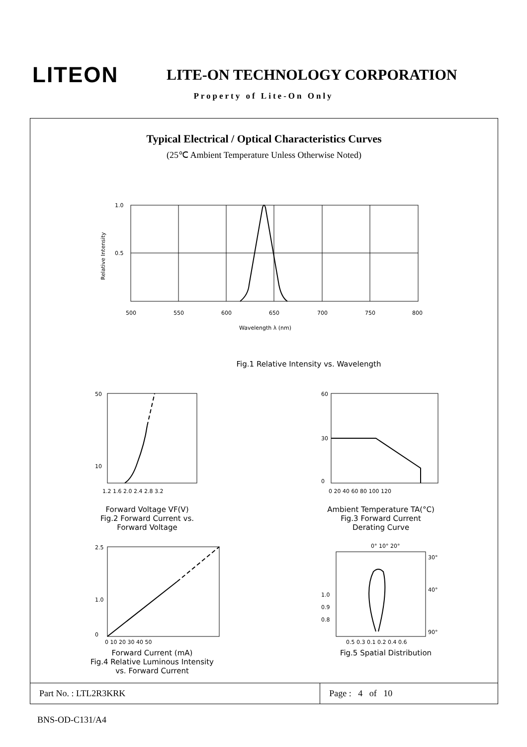LITEON
LITE-ON TECHNOLOGY CORPORATION
Property of Lite-On Only
Typical Electrical / Optical Characteristics Curves
(25℃ Ambient Temperature Unless Otherwise Noted)
1.0
0.5
500
550
600
650
700
750
800
Wavelength λ (nm)
Relative Intensity
Fig.1 Relative Intensity vs. Wavelength
50
10
1.2 1.6 2.0 2.4 2.8 3.2
Forward Voltage VF(V)
Fig.2 Forward Current vs.
Forward Voltage
60
30
0
0 20 40 60 80 100 120
Ambient Temperature TA(°C)
Fig.3 Forward Current
Derating Curve
2.5
1.0
0
0 10 20 30 40 50
Forward Current (mA)
Fig.4 Relative Luminous Intensity
vs. Forward Current
0° 10° 20°
30°
40°
1.0
0.9
0.8
90°
0.5 0.3 0.1 0.2 0.4 0.6
Fig.5 Spatial Distribution
| Part No. : LTL2R3KRK | Page : 4 of 10 |
BNS-OD-C131/A4